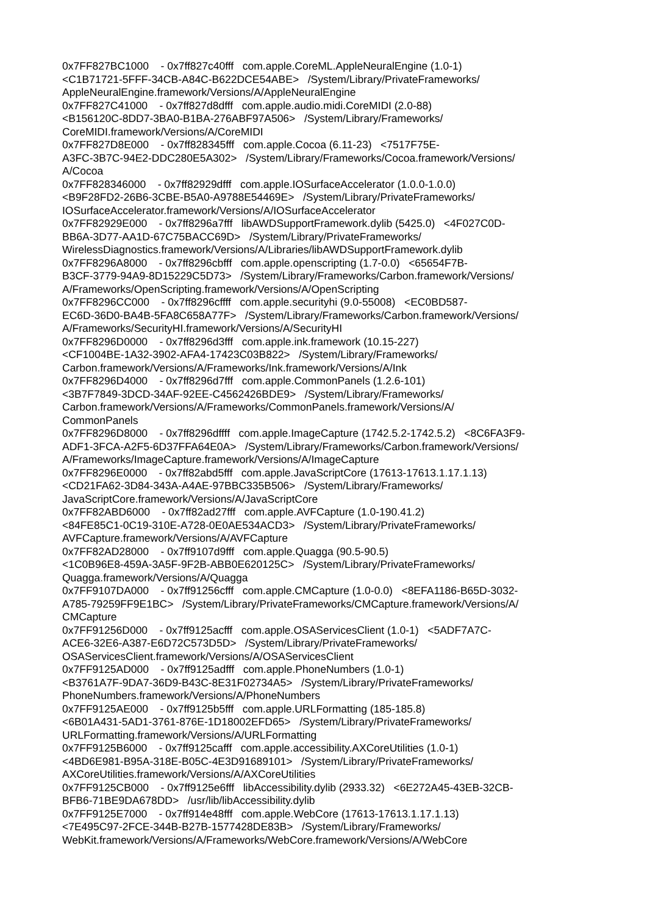0x7FF827BC1000 - 0x7ff827c40fff com.apple.CoreML.AppleNeuralEngine (1.0-1) <C1B71721-5FFF-34CB-A84C-B622DCE54ABE> /System/Library/PrivateFrameworks/ AppleNeuralEngine.framework/Versions/A/AppleNeuralEngine 0x7FF827C41000 - 0x7ff827d8dfff com.apple.audio.midi.CoreMIDI (2.0-88) <B156120C-8DD7-3BA0-B1BA-276ABF97A506> /System/Library/Frameworks/ CoreMIDI.framework/Versions/A/CoreMIDI 0x7FF827D8E000 - 0x7ff828345fff com.apple.Cocoa (6.11-23) <7517F75E- A3FC-3B7C-94E2-DDC280E5A302> /System/Library/Frameworks/Cocoa.framework/Versions/ A/Cocoa 0x7FF828346000 - 0x7ff82929dfff com.apple.IOSurfaceAccelerator (1.0.0-1.0.0) <B9F28FD2-26B6-3CBE-B5A0-A9788E54469E> /System/Library/PrivateFrameworks/ IOSurfaceAccelerator.framework/Versions/A/IOSurfaceAccelerator 0x7FF82929E000 - 0x7ff8296a7fff libAWDSupportFramework.dylib (5425.0) <4F027C0D- BB6A-3D77-AA1D-67C75BACC69D> /System/Library/PrivateFrameworks/ WirelessDiagnostics.framework/Versions/A/Libraries/libAWDSupportFramework.dylib 0x7FF8296A8000 - 0x7ff8296cbfff com.apple.openscripting (1.7-0.0) <65654F7B- B3CF-3779-94A9-8D15229C5D73> /System/Library/Frameworks/Carbon.framework/Versions/ A/Frameworks/OpenScripting.framework/Versions/A/OpenScripting 0x7FF8296CC000 - 0x7ff8296cffff com.apple.securityhi (9.0-55008) <EC0BD587- EC6D-36D0-BA4B-5FA8C658A77F> /System/Library/Frameworks/Carbon.framework/Versions/ A/Frameworks/SecurityHI.framework/Versions/A/SecurityHI 0x7FF8296D0000 - 0x7ff8296d3fff com.apple.ink.framework (10.15-227) <CF1004BE-1A32-3902-AFA4-17423C03B822> /System/Library/Frameworks/ Carbon.framework/Versions/A/Frameworks/Ink.framework/Versions/A/Ink 0x7FF8296D4000 - 0x7ff8296d7fff com.apple.CommonPanels (1.2.6-101) <3B7F7849-3DCD-34AF-92EE-C4562426BDE9> /System/Library/Frameworks/ Carbon.framework/Versions/A/Frameworks/CommonPanels.framework/Versions/A/ CommonPanels 0x7FF8296D8000 - 0x7ff8296dffff com.apple.ImageCapture (1742.5.2-1742.5.2) <8C6FA3F9- ADF1-3FCA-A2F5-6D37FFA64E0A> /System/Library/Frameworks/Carbon.framework/Versions/ A/Frameworks/ImageCapture.framework/Versions/A/ImageCapture 0x7FF8296E0000 - 0x7ff82abd5fff com.apple.JavaScriptCore (17613-17613.1.17.1.13) <CD21FA62-3D84-343A-A4AE-97BBC335B506> /System/Library/Frameworks/ JavaScriptCore.framework/Versions/A/JavaScriptCore 0x7FF82ABD6000 - 0x7ff82ad27fff com.apple.AVFCapture (1.0-190.41.2) <84FE85C1-0C19-310E-A728-0E0AE534ACD3> /System/Library/PrivateFrameworks/ AVFCapture.framework/Versions/A/AVFCapture 0x7FF82AD28000 - 0x7ff9107d9fff com.apple.Quagga (90.5-90.5) <1C0B96E8-459A-3A5F-9F2B-ABB0E620125C> /System/Library/PrivateFrameworks/ Quagga.framework/Versions/A/Quagga 0x7FF9107DA000 - 0x7ff91256cfff com.apple.CMCapture (1.0-0.0) <8EFA1186-B65D-3032- A785-79259FF9E1BC> /System/Library/PrivateFrameworks/CMCapture.framework/Versions/A/ CMCapture 0x7FF91256D000 - 0x7ff9125acfff com.apple.OSAServicesClient (1.0-1) <5ADF7A7C- ACE6-32E6-A387-E6D72C573D5D> /System/Library/PrivateFrameworks/ OSAServicesClient.framework/Versions/A/OSAServicesClient 0x7FF9125AD000 - 0x7ff9125adfff com.apple.PhoneNumbers (1.0-1) <B3761A7F-9DA7-36D9-B43C-8E31F02734A5> /System/Library/PrivateFrameworks/ PhoneNumbers.framework/Versions/A/PhoneNumbers 0x7FF9125AE000 - 0x7ff9125b5fff com.apple.URLFormatting (185-185.8) <6B01A431-5AD1-3761-876E-1D18002EFD65> /System/Library/PrivateFrameworks/ URLFormatting.framework/Versions/A/URLFormatting 0x7FF9125B6000 - 0x7ff9125cafff com.apple.accessibility.AXCoreUtilities (1.0-1) <4BD6E981-B95A-318E-B05C-4E3D91689101> /System/Library/PrivateFrameworks/ AXCoreUtilities.framework/Versions/A/AXCoreUtilities 0x7FF9125CB000 - 0x7ff9125e6fff libAccessibility.dylib (2933.32) <6E272A45-43EB-32CB- BFB6-71BE9DA678DD> /usr/lib/libAccessibility.dylib 0x7FF9125E7000 - 0x7ff914e48fff com.apple.WebCore (17613-17613.1.17.1.13) <7E495C97-2FCE-344B-B27B-1577428DE83B> /System/Library/Frameworks/ WebKit.framework/Versions/A/Frameworks/WebCore.framework/Versions/A/WebCore